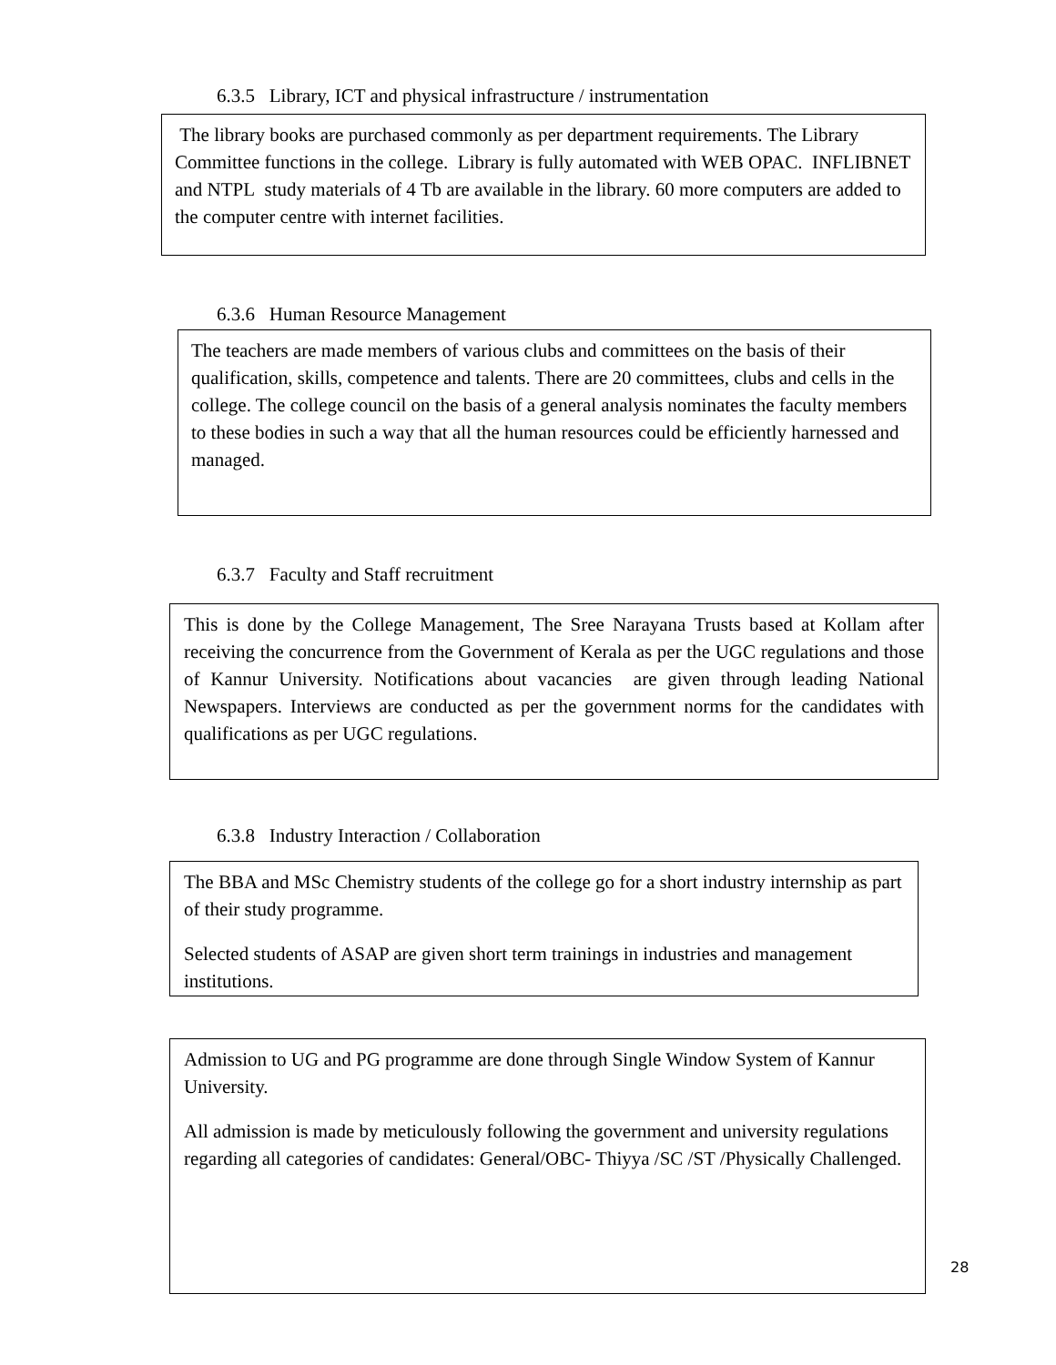6.3.5 Library, ICT and physical infrastructure / instrumentation
The library books are purchased commonly as per department requirements. The Library Committee functions in the college. Library is fully automated with WEB OPAC. INFLIBNET and NTPL study materials of 4 Tb are available in the library. 60 more computers are added to the computer centre with internet facilities.
6.3.6 Human Resource Management
The teachers are made members of various clubs and committees on the basis of their qualification, skills, competence and talents. There are 20 committees, clubs and cells in the college. The college council on the basis of a general analysis nominates the faculty members to these bodies in such a way that all the human resources could be efficiently harnessed and managed.
6.3.7 Faculty and Staff recruitment
This is done by the College Management, The Sree Narayana Trusts based at Kollam after receiving the concurrence from the Government of Kerala as per the UGC regulations and those of Kannur University. Notifications about vacancies are given through leading National Newspapers. Interviews are conducted as per the government norms for the candidates with qualifications as per UGC regulations.
6.3.8 Industry Interaction / Collaboration
The BBA and MSc Chemistry students of the college go for a short industry internship as part of their study programme.
Selected students of ASAP are given short term trainings in industries and management institutions.
Admission to UG and PG programme are done through Single Window System of Kannur University.
All admission is made by meticulously following the government and university regulations regarding all categories of candidates: General/OBC- Thiyya /SC /ST /Physically Challenged.
28